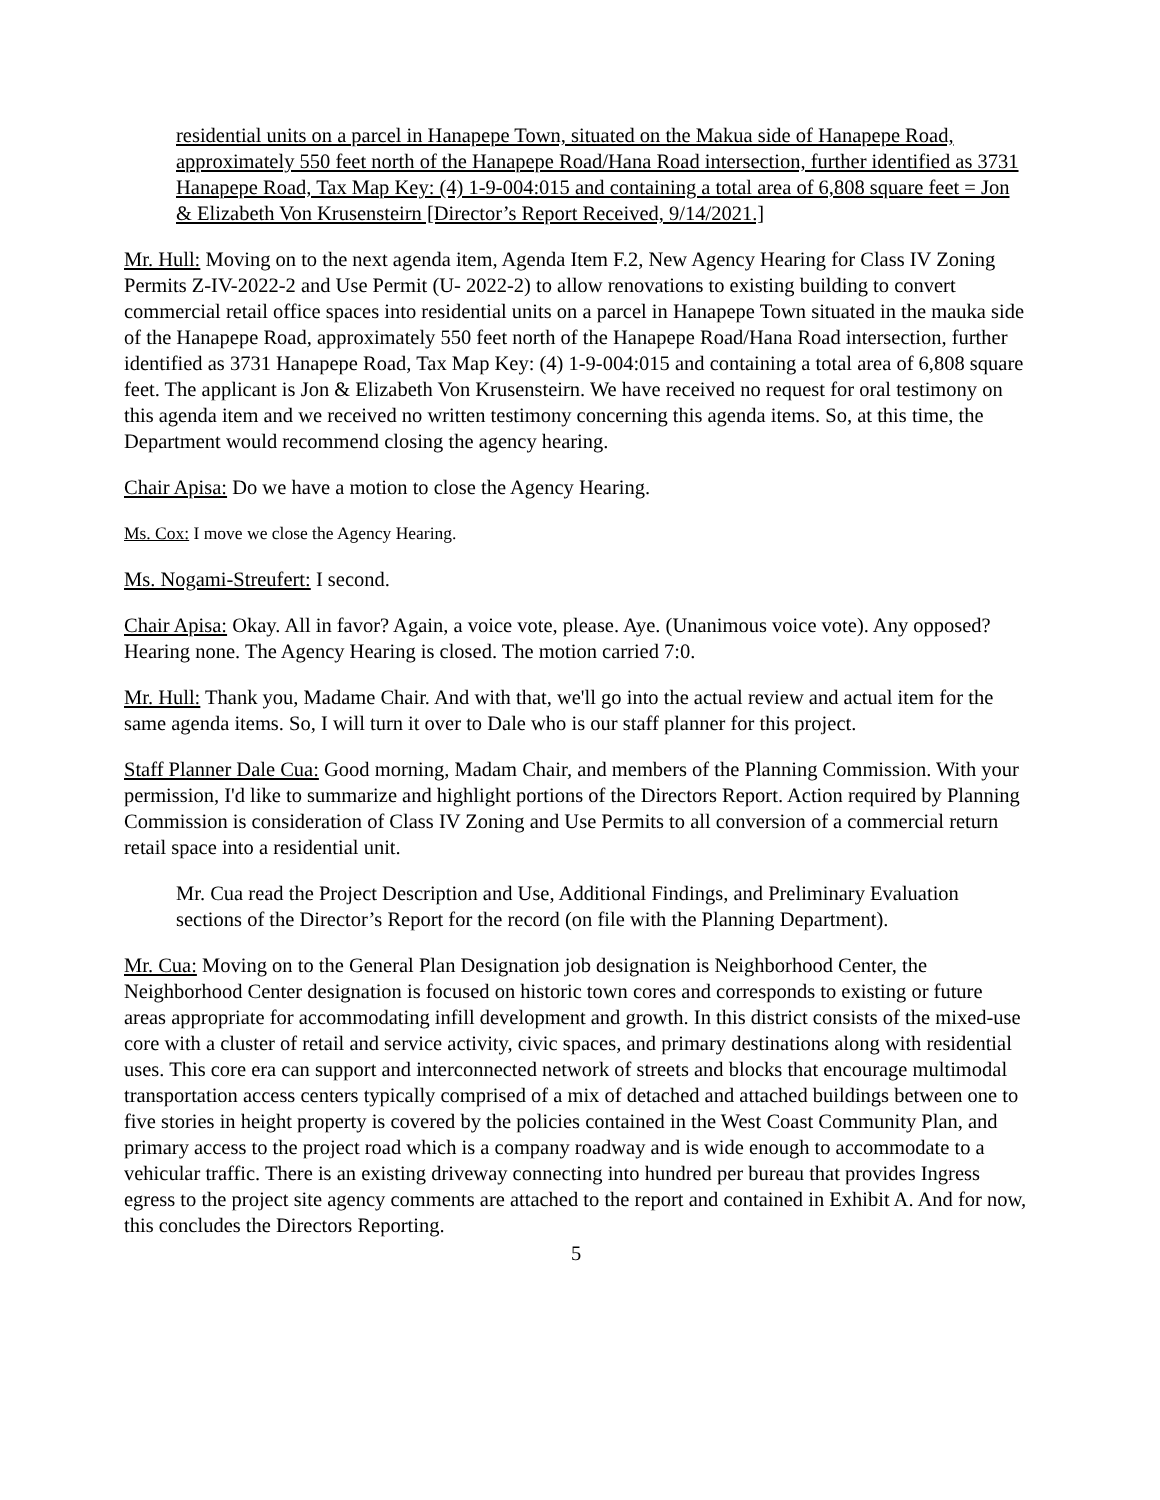residential units on a parcel in Hanapepe Town, situated on the Makua side of Hanapepe Road, approximately 550 feet north of the Hanapepe Road/Hana Road intersection, further identified as 3731 Hanapepe Road, Tax Map Key: (4) 1-9-004:015 and containing a total area of 6,808 square feet = Jon & Elizabeth Von Krusensteirn [Director’s Report Received, 9/14/2021.]
Mr. Hull: Moving on to the next agenda item, Agenda Item F.2, New Agency Hearing for Class IV Zoning Permits Z-IV-2022-2 and Use Permit (U- 2022-2) to allow renovations to existing building to convert commercial retail office spaces into residential units on a parcel in Hanapepe Town situated in the mauka side of the Hanapepe Road, approximately 550 feet north of the Hanapepe Road/Hana Road intersection, further identified as 3731 Hanapepe Road, Tax Map Key: (4) 1-9-004:015 and containing a total area of 6,808 square feet. The applicant is Jon & Elizabeth Von Krusensteirn. We have received no request for oral testimony on this agenda item and we received no written testimony concerning this agenda items. So, at this time, the Department would recommend closing the agency hearing.
Chair Apisa: Do we have a motion to close the Agency Hearing.
Ms. Cox: I move we close the Agency Hearing.
Ms. Nogami-Streufert: I second.
Chair Apisa: Okay. All in favor? Again, a voice vote, please. Aye. (Unanimous voice vote). Any opposed? Hearing none. The Agency Hearing is closed. The motion carried 7:0.
Mr. Hull: Thank you, Madame Chair. And with that, we'll go into the actual review and actual item for the same agenda items. So, I will turn it over to Dale who is our staff planner for this project.
Staff Planner Dale Cua: Good morning, Madam Chair, and members of the Planning Commission. With your permission, I'd like to summarize and highlight portions of the Directors Report. Action required by Planning Commission is consideration of Class IV Zoning and Use Permits to all conversion of a commercial return retail space into a residential unit.
Mr. Cua read the Project Description and Use, Additional Findings, and Preliminary Evaluation sections of the Director’s Report for the record (on file with the Planning Department).
Mr. Cua: Moving on to the General Plan Designation job designation is Neighborhood Center, the Neighborhood Center designation is focused on historic town cores and corresponds to existing or future areas appropriate for accommodating infill development and growth. In this district consists of the mixed-use core with a cluster of retail and service activity, civic spaces, and primary destinations along with residential uses. This core era can support and interconnected network of streets and blocks that encourage multimodal transportation access centers typically comprised of a mix of detached and attached buildings between one to five stories in height property is covered by the policies contained in the West Coast Community Plan, and primary access to the project road which is a company roadway and is wide enough to accommodate to a vehicular traffic. There is an existing driveway connecting into hundred per bureau that provides Ingress egress to the project site agency comments are attached to the report and contained in Exhibit A. And for now, this concludes the Directors Reporting.
5